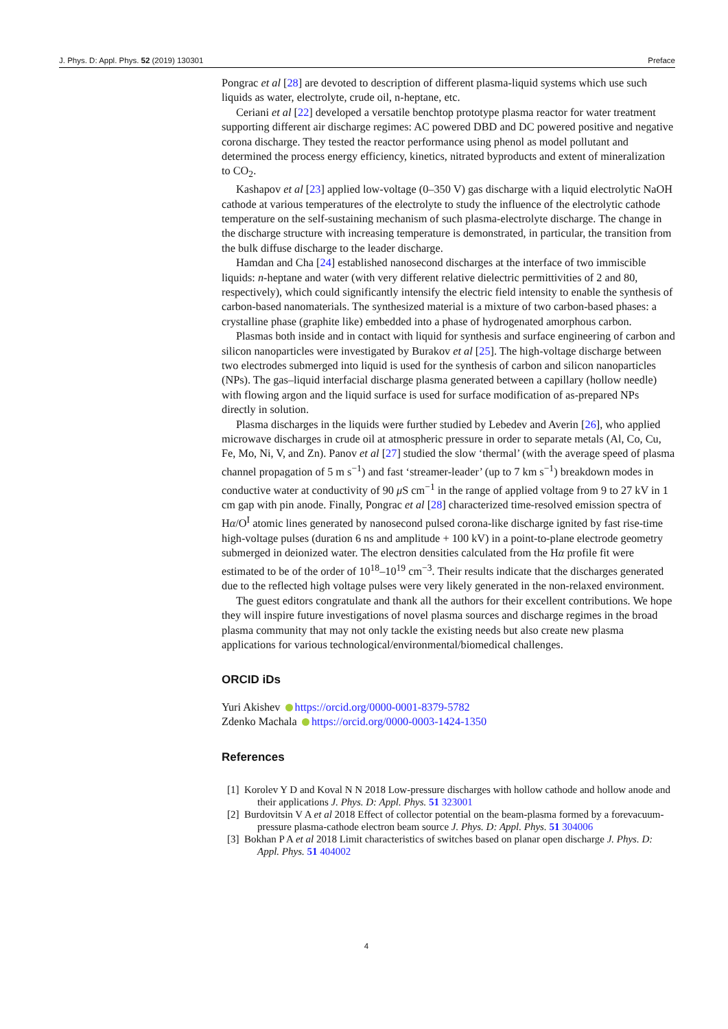J. Phys. D: Appl. Phys. 52 (2019) 130301 Preface
Pongrac et al [28] are devoted to description of different plasma-liquid systems which use such liquids as water, electrolyte, crude oil, n-heptane, etc.
Ceriani et al [22] developed a versatile benchtop prototype plasma reactor for water treatment supporting different air discharge regimes: AC powered DBD and DC powered positive and negative corona discharge. They tested the reactor performance using phenol as model pollutant and determined the process energy efficiency, kinetics, nitrated byproducts and extent of mineralization to CO<sub>2</sub>.
Kashapov et al [23] applied low-voltage (0–350 V) gas discharge with a liquid electrolytic NaOH cathode at various temperatures of the electrolyte to study the influence of the electrolytic cathode temperature on the self-sustaining mechanism of such plasma-electrolyte discharge. The change in the discharge structure with increasing temperature is demonstrated, in particular, the transition from the bulk diffuse discharge to the leader discharge.
Hamdan and Cha [24] established nanosecond discharges at the interface of two immiscible liquids: n-heptane and water (with very different relative dielectric permittivities of 2 and 80, respectively), which could significantly intensify the electric field intensity to enable the synthesis of carbon-based nanomaterials. The synthesized material is a mixture of two carbon-based phases: a crystalline phase (graphite like) embedded into a phase of hydrogenated amorphous carbon.
Plasmas both inside and in contact with liquid for synthesis and surface engineering of carbon and silicon nanoparticles were investigated by Burakov et al [25]. The high-voltage discharge between two electrodes submerged into liquid is used for the synthesis of carbon and silicon nanoparticles (NPs). The gas–liquid interfacial discharge plasma generated between a capillary (hollow needle) with flowing argon and the liquid surface is used for surface modification of as-prepared NPs directly in solution.
Plasma discharges in the liquids were further studied by Lebedev and Averin [26], who applied microwave discharges in crude oil at atmospheric pressure in order to separate metals (Al, Co, Cu, Fe, Mo, Ni, V, and Zn). Panov et al [27] studied the slow ‘thermal’ (with the average speed of plasma channel propagation of 5 m s<sup>−1</sup>) and fast ‘streamer-leader’ (up to 7 km s<sup>−1</sup>) breakdown modes in conductive water at conductivity of 90 μ S cm<sup>−1</sup> in the range of applied voltage from 9 to 27 kV in 1 cm gap with pin anode. Finally, Pongrac et al [28] characterized time-resolved emission spectra of Hα/O<sup>I</sup> atomic lines generated by nanosecond pulsed corona-like discharge ignited by fast rise-time high-voltage pulses (duration 6 ns and amplitude + 100 kV) in a point-to-plane electrode geometry submerged in deionized water. The electron densities calculated from the Hα profile fit were estimated to be of the order of 10<sup>18</sup>–10<sup>19</sup> cm<sup>−3</sup>. Their results indicate that the discharges generated due to the reflected high voltage pulses were very likely generated in the non-relaxed environment.
The guest editors congratulate and thank all the authors for their excellent contributions. We hope they will inspire future investigations of novel plasma sources and discharge regimes in the broad plasma community that may not only tackle the existing needs but also create new plasma applications for various technological/environmental/biomedical challenges.
ORCID iDs
Yuri Akishev https://orcid.org/0000-0001-8379-5782
Zdenko Machala https://orcid.org/0000-0003-1424-1350
References
[1] Korolev Y D and Koval N N 2018 Low-pressure discharges with hollow cathode and hollow anode and their applications J. Phys. D: Appl. Phys. 51 323001
[2] Burdovitsin V A et al 2018 Effect of collector potential on the beam-plasma formed by a forevacuum-pressure plasma-cathode electron beam source J. Phys. D: Appl. Phys. 51 304006
[3] Bokhan P A et al 2018 Limit characteristics of switches based on planar open discharge J. Phys. D: Appl. Phys. 51 404002
4